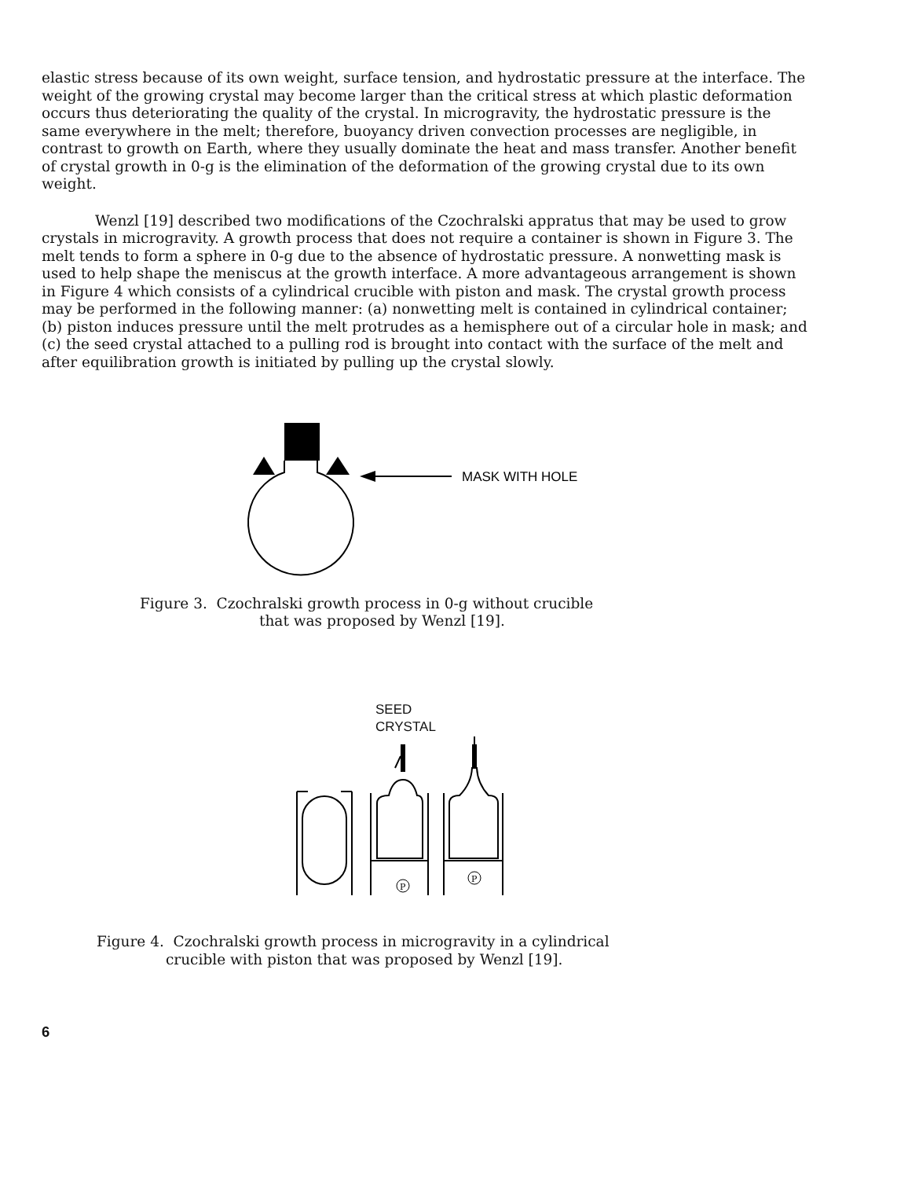elastic stress because of its own weight, surface tension, and hydrostatic pressure at the interface. The weight of the growing crystal may become larger than the critical stress at which plastic deformation occurs thus deteriorating the quality of the crystal. In microgravity, the hydrostatic pressure is the same everywhere in the melt; therefore, buoyancy driven convection processes are negligible, in contrast to growth on Earth, where they usually dominate the heat and mass transfer. Another benefit of crystal growth in 0-g is the elimination of the deformation of the growing crystal due to its own weight.
Wenzl [19] described two modifications of the Czochralski appratus that may be used to grow crystals in microgravity. A growth process that does not require a container is shown in Figure 3. The melt tends to form a sphere in 0-g due to the absence of hydrostatic pressure. A nonwetting mask is used to help shape the meniscus at the growth interface. A more advantageous arrangement is shown in Figure 4 which consists of a cylindrical crucible with piston and mask. The crystal growth process may be performed in the following manner: (a) nonwetting melt is contained in cylindrical container; (b) piston induces pressure until the melt protrudes as a hemisphere out of a circular hole in mask; and (c) the seed crystal attached to a pulling rod is brought into contact with the surface of the melt and after equilibration growth is initiated by pulling up the crystal slowly.
MASK WITH HOLE
Figure 3. Czochralski growth process in 0-g without crucible
that was proposed by Wenzl [19].
SEED
CRYSTAL
P
P
Figure 4. Czochralski growth process in microgravity in a cylindrical
crucible with piston that was proposed by Wenzl [19].
6